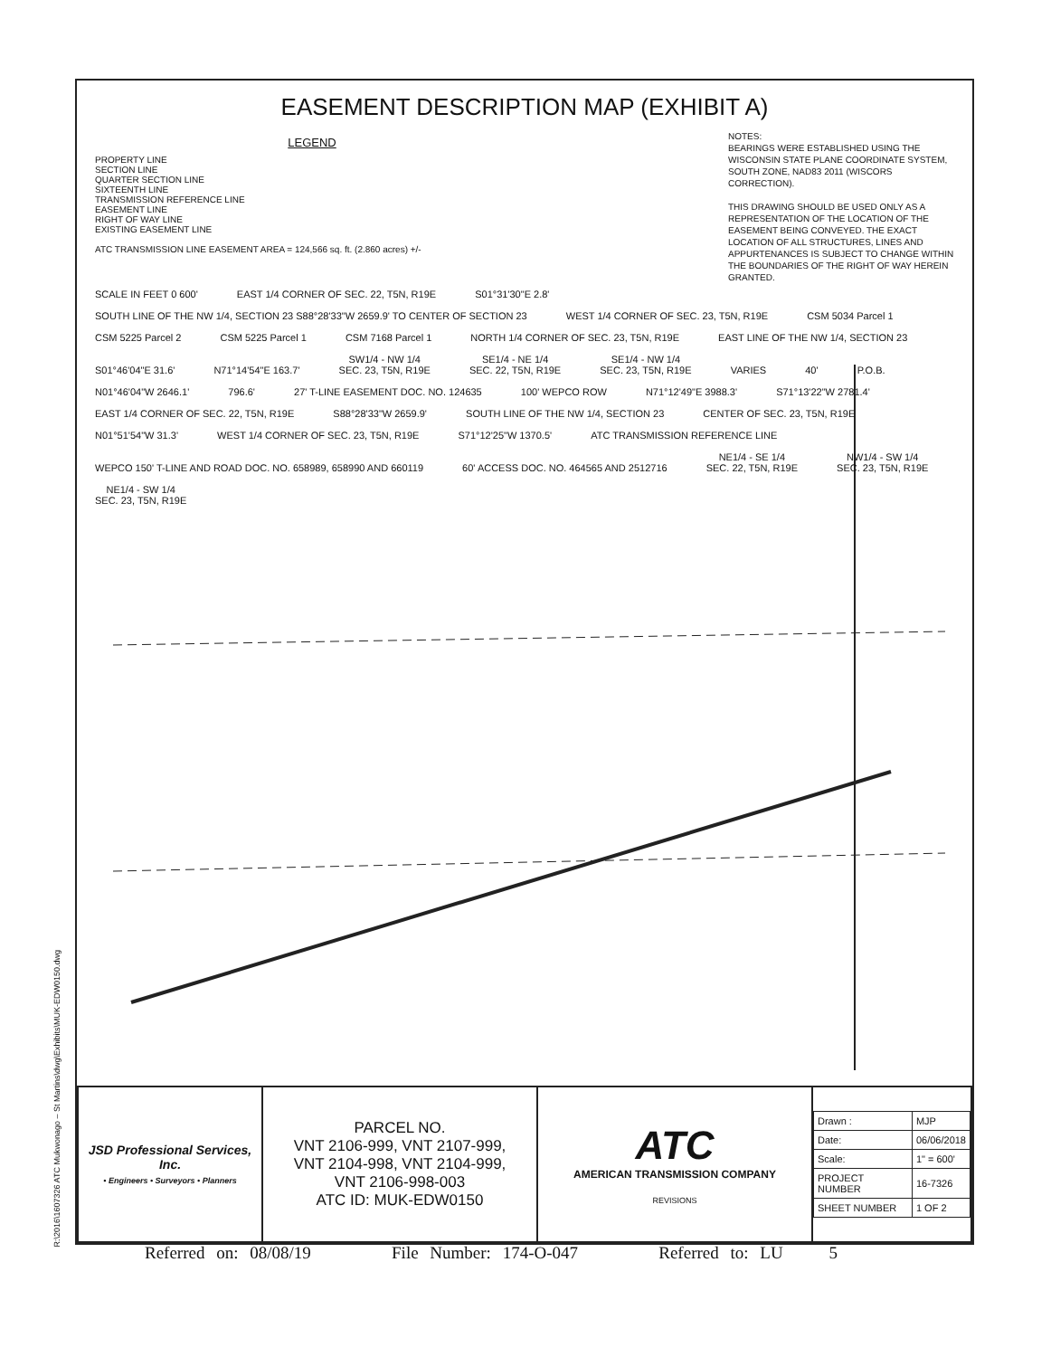EASEMENT DESCRIPTION MAP (EXHIBIT A)
LEGEND
PROPERTY LINE
SECTION LINE
QUARTER SECTION LINE
SIXTEENTH LINE
TRANSMISSION REFERENCE LINE
EASEMENT LINE
RIGHT OF WAY LINE
EXISTING EASEMENT LINE
ATC TRANSMISSION LINE EASEMENT AREA = 124,566 sq. ft. (2.860 acres) +/-
NOTES:
BEARINGS WERE ESTABLISHED USING THE WISCONSIN STATE PLANE COORDINATE SYSTEM, SOUTH ZONE, NAD83 2011 (WISCORS CORRECTION).
THIS DRAWING SHOULD BE USED ONLY AS A REPRESENTATION OF THE LOCATION OF THE EASEMENT BEING CONVEYED. THE EXACT LOCATION OF ALL STRUCTURES, LINES AND APPURTENANCES IS SUBJECT TO CHANGE WITHIN THE BOUNDARIES OF THE RIGHT OF WAY HEREIN GRANTED.
SCALE IN FEET 0 600' EAST 1/4 CORNER OF SEC. 22, T5N, R19E S01°31'30"E 2.8' SOUTH LINE OF THE NW 1/4, SECTION 23 S88°28'33"W 2659.9' TO CENTER OF SECTION 23 WEST 1/4 CORNER OF SEC. 23, T5N, R19E CSM 5034 Parcel 1 CSM 5225 Parcel 2 CSM 5225 Parcel 1 CSM 7168 Parcel 1 NORTH 1/4 CORNER OF SEC. 23, T5N, R19E EAST LINE OF THE NW 1/4, SECTION 23 S01°46'04"E 31.6' N71°14'54"E 163.7' SW1/4 - NW 1/4
SEC. 23, T5N, R19E SE1/4 - NE 1/4
SEC. 22, T5N, R19E SE1/4 - NW 1/4
SEC. 23, T5N, R19E VARIES 40' P.O.B. N01°46'04"W 2646.1' 796.6' 27' T-LINE EASEMENT DOC. NO. 124635 100' WEPCO ROW N71°12'49"E 3988.3' S71°13'22"W 2781.4' EAST 1/4 CORNER OF SEC. 22, T5N, R19E S88°28'33"W 2659.9' SOUTH LINE OF THE NW 1/4, SECTION 23 CENTER OF SEC. 23, T5N, R19E N01°51'54"W 31.3' WEST 1/4 CORNER OF SEC. 23, T5N, R19E S71°12'25"W 1370.5' ATC TRANSMISSION REFERENCE LINE WEPCO 150' T-LINE AND ROAD DOC. NO. 658989, 658990 AND 660119 60' ACCESS DOC. NO. 464565 AND 2512716 NE1/4 - SE 1/4
SEC. 22, T5N, R19E NW1/4 - SW 1/4
SEC. 23, T5N, R19E NE1/4 - SW 1/4
SEC. 23, T5N, R19E
| JSD Professional Services, Inc. • Engineers • Surveyors • Planners | PARCEL NO. VNT 2106-999, VNT 2107-999, VNT 2104-998, VNT 2104-999, VNT 2106-998-003 ATC ID: MUK-EDW0150 | ATC AMERICAN TRANSMISSION COMPANY REVISIONS | / Drawn : / MJP / / Date: / 06/06/2018 / / Scale: / 1" = 600' / / PROJECT NUMBER / 16-7326 / / SHEET NUMBER / 1 OF 2 / |
Referred on: 08/08/19 File Number: 174-O-047 Referred to: LU 5
R:\2016\1607326 ATC Mukwonago – St Martins\dwg\Exhibits\MUK-EDW0150.dwg